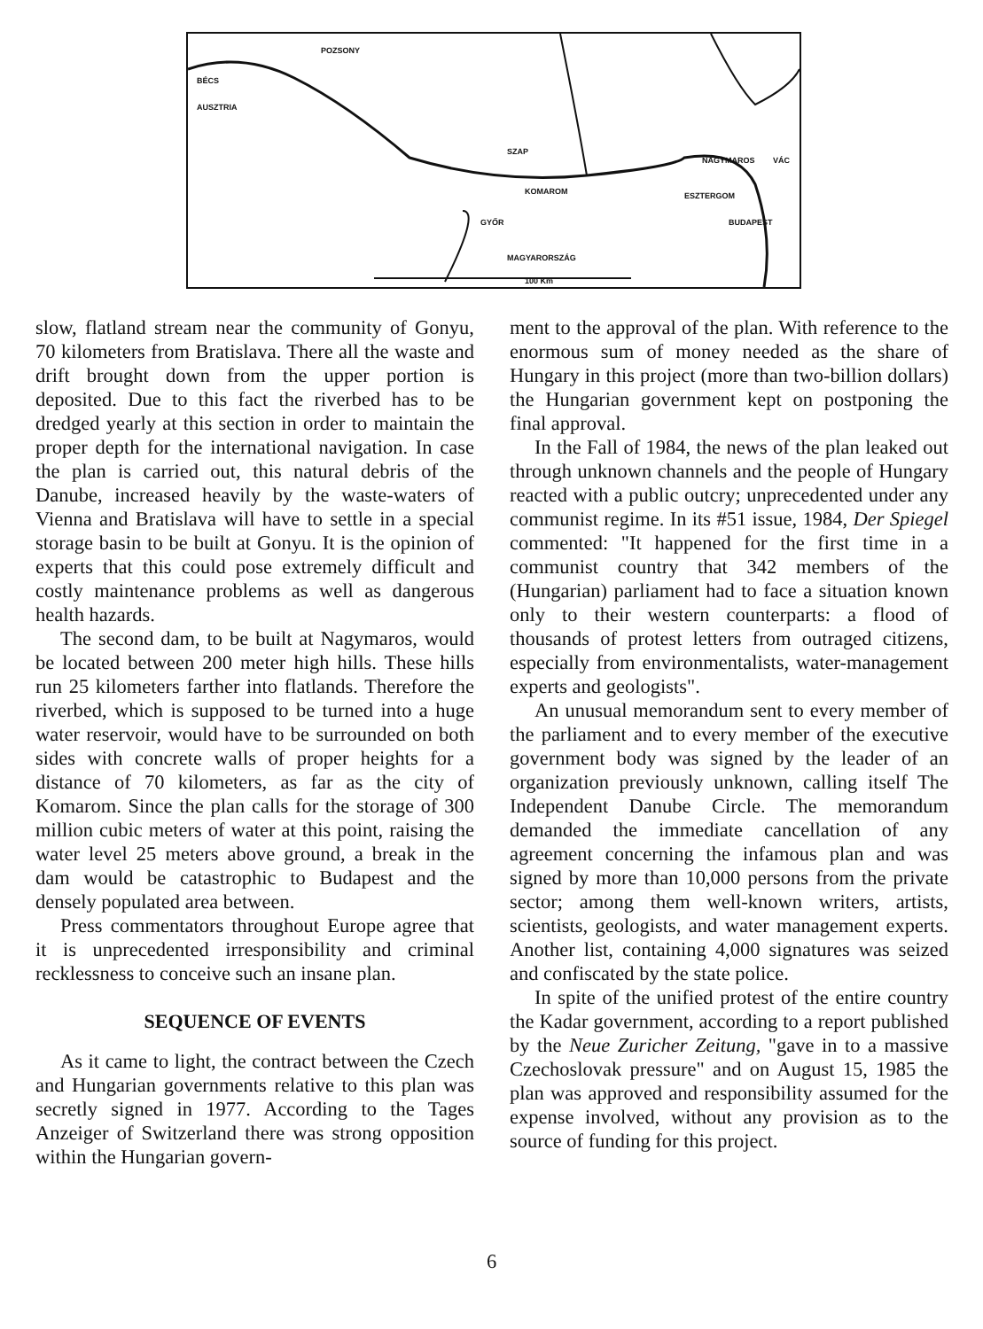POZSONY
BÉCS
AUSZTRIA
SZAP
KOMAROM ESZTERGOM
NAGYMAROS VÁC
BUDAPEST GYŐR
MAGYARORSZÁG
100 Km
slow, flatland stream near the community of Gonyu, 70 kilometers from Bratislava. There all the waste and drift brought down from the upper portion is deposited. Due to this fact the riverbed has to be dredged yearly at this section in order to maintain the proper depth for the international navigation. In case the plan is carried out, this natural debris of the Danube, increased heavily by the waste-waters of Vienna and Bratislava will have to settle in a special storage basin to be built at Gonyu. It is the opinion of experts that this could pose extremely difficult and costly maintenance problems as well as dangerous health hazards.
The second dam, to be built at Nagymaros, would be located between 200 meter high hills. These hills run 25 kilometers farther into flatlands. Therefore the riverbed, which is supposed to be turned into a huge water reservoir, would have to be surrounded on both sides with concrete walls of proper heights for a distance of 70 kilometers, as far as the city of Komarom. Since the plan calls for the storage of 300 million cubic meters of water at this point, raising the water level 25 meters above ground, a break in the dam would be catastrophic to Budapest and the densely populated area between.
Press commentators throughout Europe agree that it is unprecedented irresponsibility and criminal recklessness to conceive such an insane plan.
SEQUENCE OF EVENTS
As it came to light, the contract between the Czech and Hungarian governments relative to this plan was secretly signed in 1977. According to the Tages Anzeiger of Switzerland there was strong opposition within the Hungarian govern-
ment to the approval of the plan. With reference to the enormous sum of money needed as the share of Hungary in this project (more than two-billion dollars) the Hungarian government kept on postponing the final approval.
In the Fall of 1984, the news of the plan leaked out through unknown channels and the people of Hungary reacted with a public outcry; unprecedented under any communist regime. In its #51 issue, 1984, Der Spiegel commented: "It happened for the first time in a communist country that 342 members of the (Hungarian) parliament had to face a situation known only to their western counterparts: a flood of thousands of protest letters from outraged citizens, especially from environmentalists, water-management experts and geologists".
An unusual memorandum sent to every member of the parliament and to every member of the executive government body was signed by the leader of an organization previously unknown, calling itself The Independent Danube Circle. The memorandum demanded the immediate cancellation of any agreement concerning the infamous plan and was signed by more than 10,000 persons from the private sector; among them well-known writers, artists, scientists, geologists, and water management experts. Another list, containing 4,000 signatures was seized and confiscated by the state police.
In spite of the unified protest of the entire country the Kadar government, according to a report published by the Neue Zuricher Zeitung, "gave in to a massive Czechoslovak pressure" and on August 15, 1985 the plan was approved and responsibility assumed for the expense involved, without any provision as to the source of funding for this project.
6